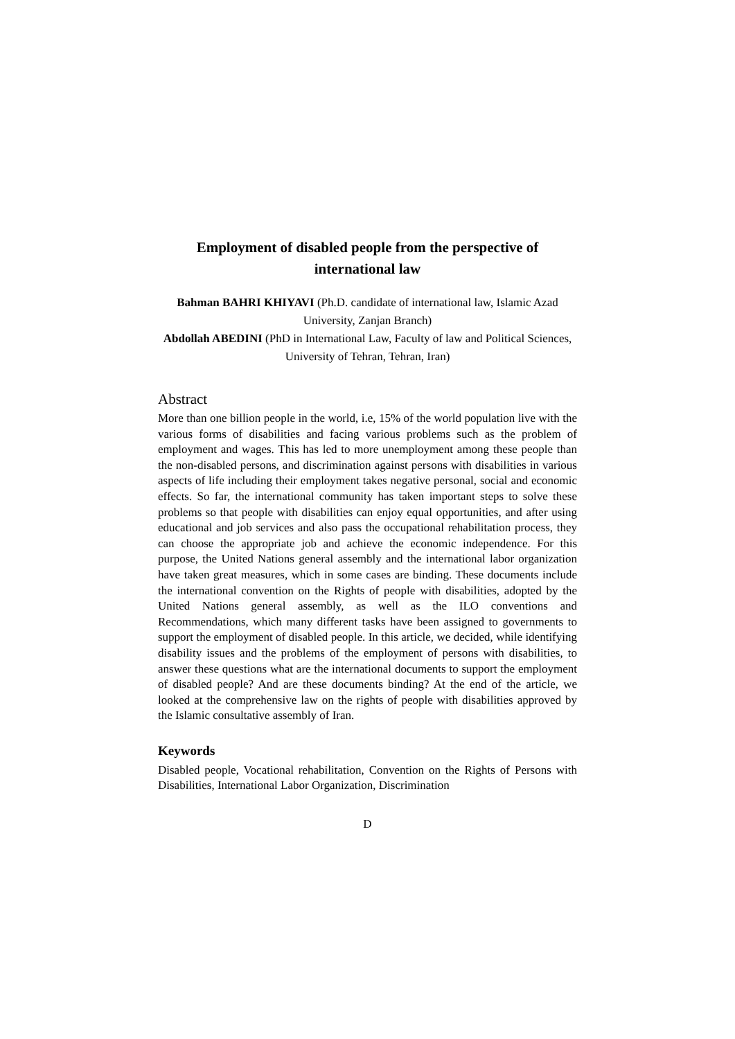Employment of disabled people from the perspective of international law
Bahman BAHRI KHIYAVI (Ph.D. candidate of international law, Islamic Azad University, Zanjan Branch)
Abdollah ABEDINI (PhD in International Law, Faculty of law and Political Sciences, University of Tehran, Tehran, Iran)
Abstract
More than one billion people in the world, i.e, 15% of the world population live with the various forms of disabilities and facing various problems such as the problem of employment and wages. This has led to more unemployment among these people than the non-disabled persons, and discrimination against persons with disabilities in various aspects of life including their employment takes negative personal, social and economic effects. So far, the international community has taken important steps to solve these problems so that people with disabilities can enjoy equal opportunities, and after using educational and job services and also pass the occupational rehabilitation process, they can choose the appropriate job and achieve the economic independence. For this purpose, the United Nations general assembly and the international labor organization have taken great measures, which in some cases are binding. These documents include the international convention on the Rights of people with disabilities, adopted by the United Nations general assembly, as well as the ILO conventions and Recommendations, which many different tasks have been assigned to governments to support the employment of disabled people. In this article, we decided, while identifying disability issues and the problems of the employment of persons with disabilities, to answer these questions what are the international documents to support the employment of disabled people? And are these documents binding? At the end of the article, we looked at the comprehensive law on the rights of people with disabilities approved by the Islamic consultative assembly of Iran.
Keywords
Disabled people, Vocational rehabilitation, Convention on the Rights of Persons with Disabilities, International Labor Organization, Discrimination
D